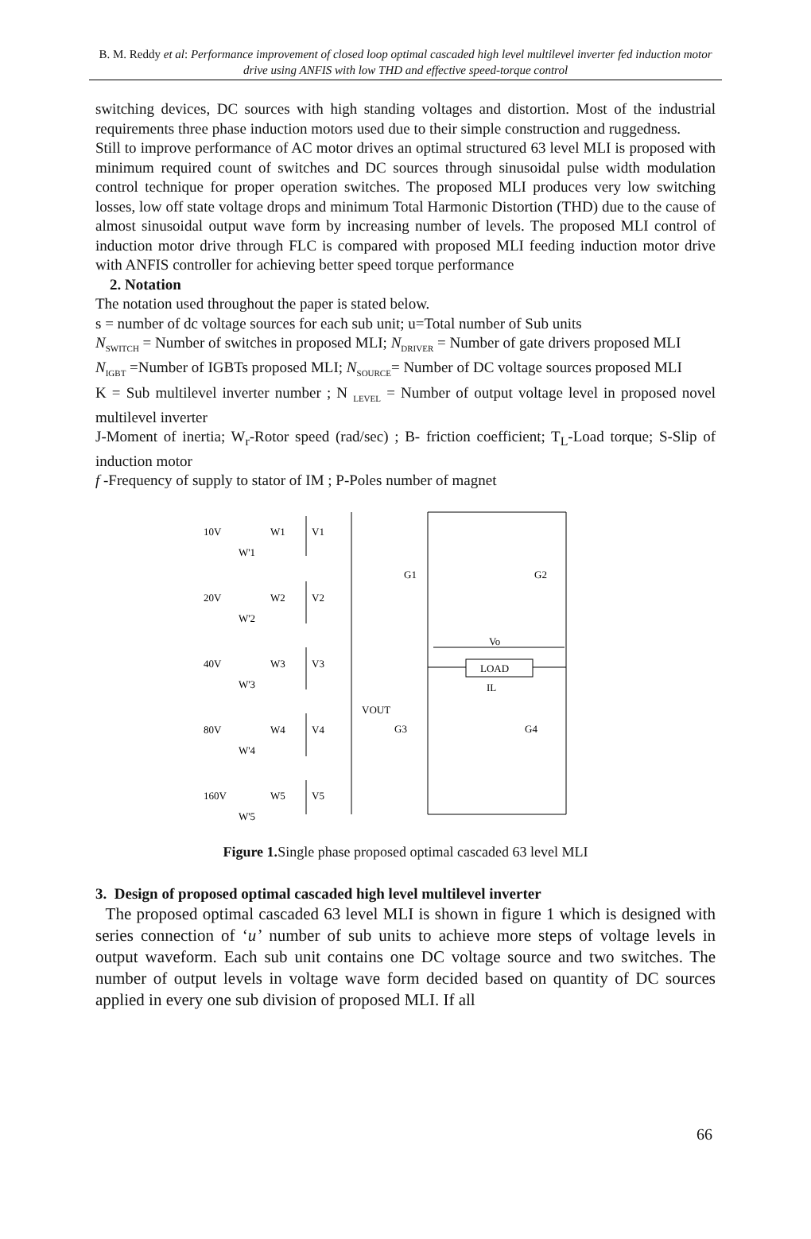B. M. Reddy et al: Performance improvement of closed loop optimal cascaded high level multilevel inverter fed induction motor drive using ANFIS with low THD and effective speed-torque control
switching devices, DC sources with high standing voltages and distortion. Most of the industrial requirements three phase induction motors used due to their simple construction and ruggedness.
Still to improve performance of AC motor drives an optimal structured 63 level MLI is proposed with minimum required count of switches and DC sources through sinusoidal pulse width modulation control technique for proper operation switches. The proposed MLI produces very low switching losses, low off state voltage drops and minimum Total Harmonic Distortion (THD) due to the cause of almost sinusoidal output wave form by increasing number of levels. The proposed MLI control of induction motor drive through FLC is compared with proposed MLI feeding induction motor drive with ANFIS controller for achieving better speed torque performance
2. Notation
The notation used throughout the paper is stated below.
s = number of dc voltage sources for each sub unit; u=Total number of Sub units
N<sub>SWITCH</sub> = Number of switches in proposed MLI; N<sub>DRIVER</sub> = Number of gate drivers proposed MLI
N<sub>IGBT</sub> =Number of IGBTs proposed MLI; N<sub>SOURCE</sub>= Number of DC voltage sources proposed MLI
K = Sub multilevel inverter number ; N <sub>LEVEL</sub> = Number of output voltage level in proposed novel multilevel inverter
J-Moment of inertia; W<sub>r</sub>-Rotor speed (rad/sec) ; B- friction coefficient; T<sub>L</sub>-Load torque; S-Slip of induction motor
f -Frequency of supply to stator of IM ; P-Poles number of magnet
10V
W1
V1
W'1
20V
W2
V2
W'2
40V
W3
V3
W'3
80V
W4
V4
W'4
160V
W5
V5
W'5
VOUT
G1
G2
G3
G4
Vo
LOAD
IL
Figure 1. Single phase proposed optimal cascaded 63 level MLI
3. Design of proposed optimal cascaded high level multilevel inverter
The proposed optimal cascaded 63 level MLI is shown in figure 1 which is designed with series connection of ‘u’ number of sub units to achieve more steps of voltage levels in output waveform. Each sub unit contains one DC voltage source and two switches. The number of output levels in voltage wave form decided based on quantity of DC sources applied in every one sub division of proposed MLI. If all
66